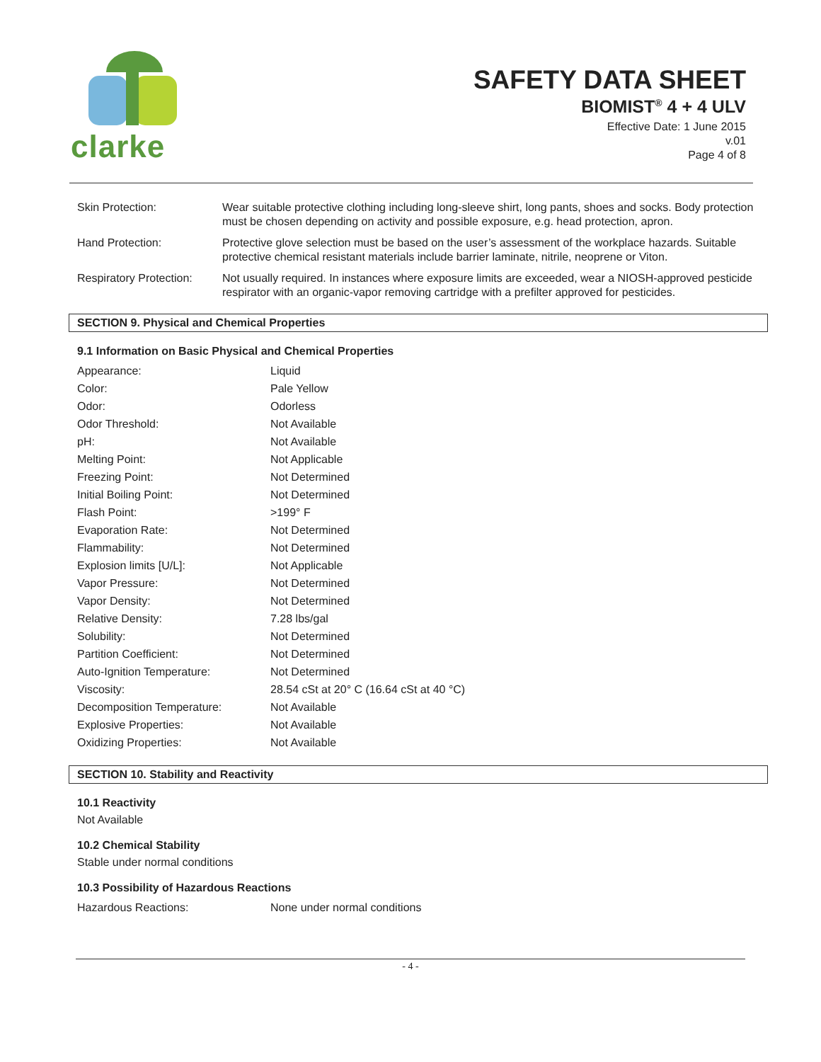clarke
SAFETY DATA SHEET
BIOMIST<sup>®</sup> 4 + 4 ULV
Effective Date: 1 June 2015
v.01
Page 4 of 8
| Skin Protection: | Wear suitable protective clothing including long-sleeve shirt, long pants, shoes and socks. Body protection must be chosen depending on activity and possible exposure, e.g. head protection, apron. |
| Hand Protection: | Protective glove selection must be based on the user’s assessment of the workplace hazards. Suitable protective chemical resistant materials include barrier laminate, nitrile, neoprene or Viton. |
| Respiratory Protection: | Not usually required. In instances where exposure limits are exceeded, wear a NIOSH-approved pesticide respirator with an organic-vapor removing cartridge with a prefilter approved for pesticides. |
SECTION 9. Physical and Chemical Properties
9.1 Information on Basic Physical and Chemical Properties
| Appearance: | Liquid |
| Color: | Pale Yellow |
| Odor: | Odorless |
| Odor Threshold: | Not Available |
| pH: | Not Available |
| Melting Point: | Not Applicable |
| Freezing Point: | Not Determined |
| Initial Boiling Point: | Not Determined |
| Flash Point: | >199° F |
| Evaporation Rate: | Not Determined |
| Flammability: | Not Determined |
| Explosion limits [U/L]: | Not Applicable |
| Vapor Pressure: | Not Determined |
| Vapor Density: | Not Determined |
| Relative Density: | 7.28 lbs/gal |
| Solubility: | Not Determined |
| Partition Coefficient: | Not Determined |
| Auto-Ignition Temperature: | Not Determined |
| Viscosity: | 28.54 cSt at 20° C (16.64 cSt at 40 °C) |
| Decomposition Temperature: | Not Available |
| Explosive Properties: | Not Available |
| Oxidizing Properties: | Not Available |
SECTION 10. Stability and Reactivity
10.1 Reactivity
Not Available
10.2 Chemical Stability
Stable under normal conditions
10.3 Possibility of Hazardous Reactions
| Hazardous Reactions: | None under normal conditions |
- 4 -